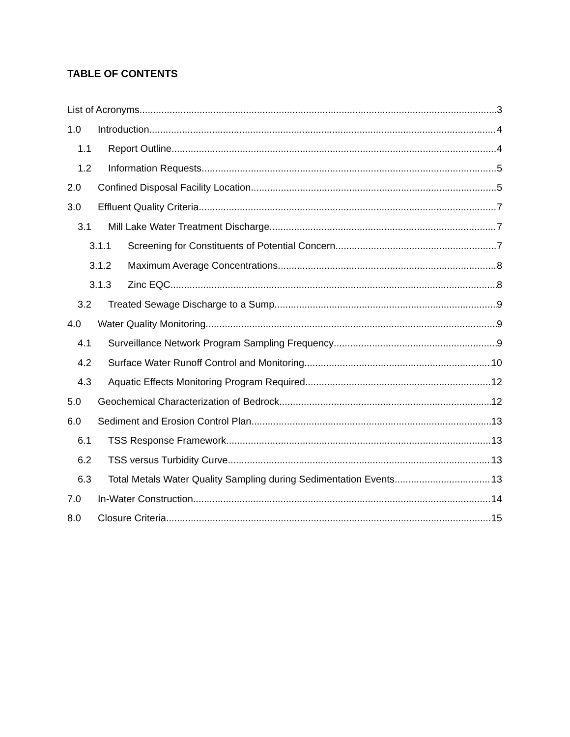TABLE OF CONTENTS
List of Acronyms 3
1.0 Introduction 4
1.1 Report Outline 4
1.2 Information Requests 5
2.0 Confined Disposal Facility Location 5
3.0 Effluent Quality Criteria 7
3.1 Mill Lake Water Treatment Discharge 7
3.1.1 Screening for Constituents of Potential Concern 7
3.1.2 Maximum Average Concentrations 8
3.1.3 Zinc EQC 8
3.2 Treated Sewage Discharge to a Sump 9
4.0 Water Quality Monitoring 9
4.1 Surveillance Network Program Sampling Frequency 9
4.2 Surface Water Runoff Control and Monitoring 10
4.3 Aquatic Effects Monitoring Program Required 12
5.0 Geochemical Characterization of Bedrock 12
6.0 Sediment and Erosion Control Plan 13
6.1 TSS Response Framework 13
6.2 TSS versus Turbidity Curve 13
6.3 Total Metals Water Quality Sampling during Sedimentation Events 13
7.0 In-Water Construction 14
8.0 Closure Criteria 15